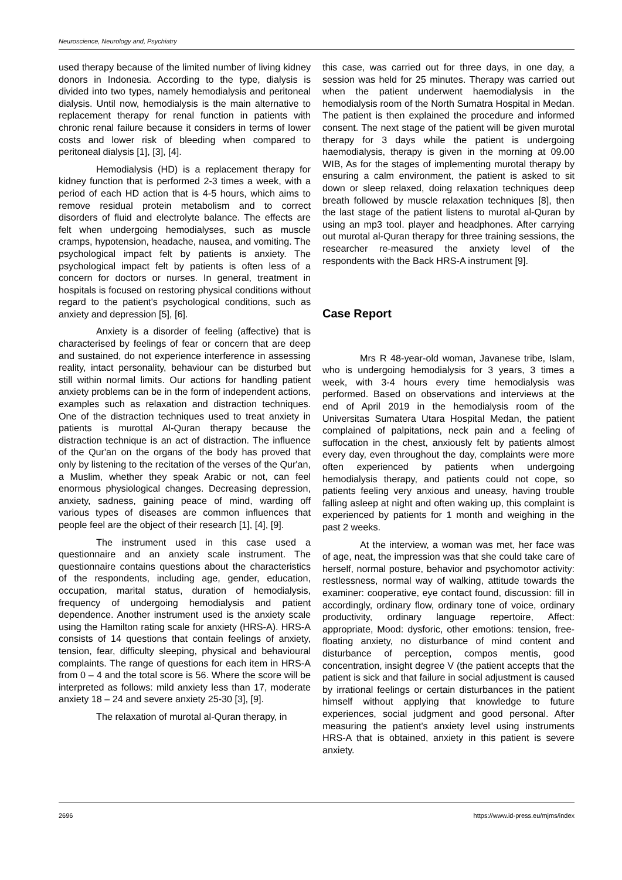Neuroscience, Neurology and, Psychiatry
used therapy because of the limited number of living kidney donors in Indonesia. According to the type, dialysis is divided into two types, namely hemodialysis and peritoneal dialysis. Until now, hemodialysis is the main alternative to replacement therapy for renal function in patients with chronic renal failure because it considers in terms of lower costs and lower risk of bleeding when compared to peritoneal dialysis [1], [3], [4].
Hemodialysis (HD) is a replacement therapy for kidney function that is performed 2-3 times a week, with a period of each HD action that is 4-5 hours, which aims to remove residual protein metabolism and to correct disorders of fluid and electrolyte balance. The effects are felt when undergoing hemodialyses, such as muscle cramps, hypotension, headache, nausea, and vomiting. The psychological impact felt by patients is anxiety. The psychological impact felt by patients is often less of a concern for doctors or nurses. In general, treatment in hospitals is focused on restoring physical conditions without regard to the patient's psychological conditions, such as anxiety and depression [5], [6].
Anxiety is a disorder of feeling (affective) that is characterised by feelings of fear or concern that are deep and sustained, do not experience interference in assessing reality, intact personality, behaviour can be disturbed but still within normal limits. Our actions for handling patient anxiety problems can be in the form of independent actions, examples such as relaxation and distraction techniques. One of the distraction techniques used to treat anxiety in patients is murottal Al-Quran therapy because the distraction technique is an act of distraction. The influence of the Qur'an on the organs of the body has proved that only by listening to the recitation of the verses of the Qur'an, a Muslim, whether they speak Arabic or not, can feel enormous physiological changes. Decreasing depression, anxiety, sadness, gaining peace of mind, warding off various types of diseases are common influences that people feel are the object of their research [1], [4], [9].
The instrument used in this case used a questionnaire and an anxiety scale instrument. The questionnaire contains questions about the characteristics of the respondents, including age, gender, education, occupation, marital status, duration of hemodialysis, frequency of undergoing hemodialysis and patient dependence. Another instrument used is the anxiety scale using the Hamilton rating scale for anxiety (HRS-A). HRS-A consists of 14 questions that contain feelings of anxiety, tension, fear, difficulty sleeping, physical and behavioural complaints. The range of questions for each item in HRS-A from 0 – 4 and the total score is 56. Where the score will be interpreted as follows: mild anxiety less than 17, moderate anxiety 18 – 24 and severe anxiety 25-30 [3], [9].
The relaxation of murotal al-Quran therapy, in
this case, was carried out for three days, in one day, a session was held for 25 minutes. Therapy was carried out when the patient underwent haemodialysis in the hemodialysis room of the North Sumatra Hospital in Medan. The patient is then explained the procedure and informed consent. The next stage of the patient will be given murotal therapy for 3 days while the patient is undergoing haemodialysis, therapy is given in the morning at 09.00 WIB, As for the stages of implementing murotal therapy by ensuring a calm environment, the patient is asked to sit down or sleep relaxed, doing relaxation techniques deep breath followed by muscle relaxation techniques [8], then the last stage of the patient listens to murotal al-Quran by using an mp3 tool. player and headphones. After carrying out murotal al-Quran therapy for three training sessions, the researcher re-measured the anxiety level of the respondents with the Back HRS-A instrument [9].
Case Report
Mrs R 48-year-old woman, Javanese tribe, Islam, who is undergoing hemodialysis for 3 years, 3 times a week, with 3-4 hours every time hemodialysis was performed. Based on observations and interviews at the end of April 2019 in the hemodialysis room of the Universitas Sumatera Utara Hospital Medan, the patient complained of palpitations, neck pain and a feeling of suffocation in the chest, anxiously felt by patients almost every day, even throughout the day, complaints were more often experienced by patients when undergoing hemodialysis therapy, and patients could not cope, so patients feeling very anxious and uneasy, having trouble falling asleep at night and often waking up, this complaint is experienced by patients for 1 month and weighing in the past 2 weeks.
At the interview, a woman was met, her face was of age, neat, the impression was that she could take care of herself, normal posture, behavior and psychomotor activity: restlessness, normal way of walking, attitude towards the examiner: cooperative, eye contact found, discussion: fill in accordingly, ordinary flow, ordinary tone of voice, ordinary productivity, ordinary language repertoire, Affect: appropriate, Mood: dysforic, other emotions: tension, free-floating anxiety, no disturbance of mind content and disturbance of perception, compos mentis, good concentration, insight degree V (the patient accepts that the patient is sick and that failure in social adjustment is caused by irrational feelings or certain disturbances in the patient himself without applying that knowledge to future experiences, social judgment and good personal. After measuring the patient's anxiety level using instruments HRS-A that is obtained, anxiety in this patient is severe anxiety.
2696 https://www.id-press.eu/mjms/index